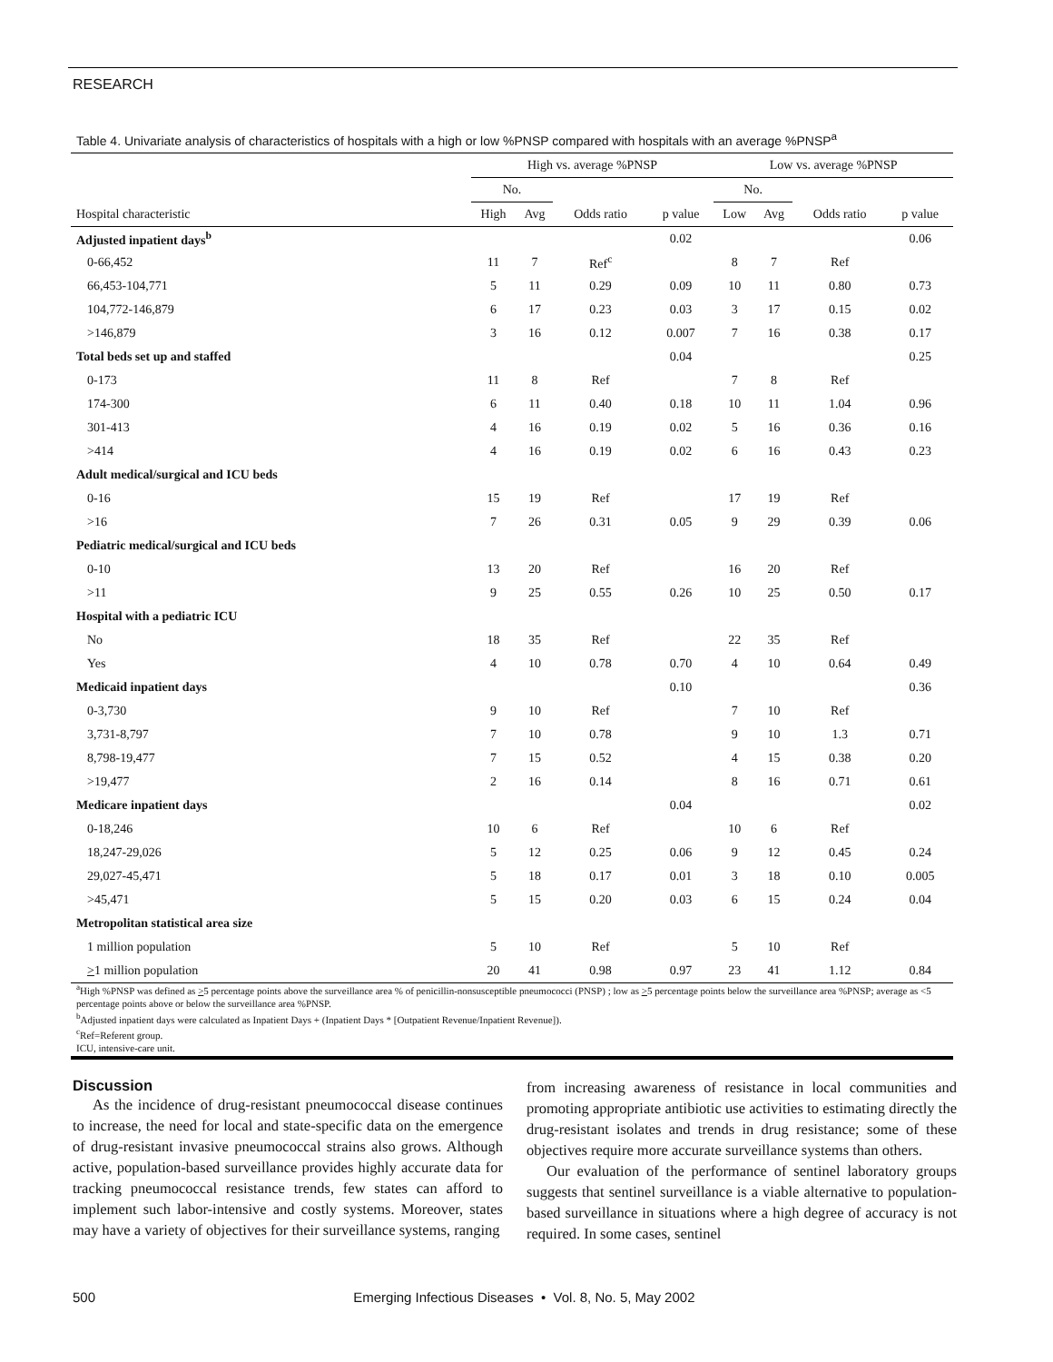RESEARCH
Table 4. Univariate analysis of characteristics of hospitals with a high or low %PNSP compared with hospitals with an average %PNSP<sup>a</sup>
| | High vs. average %PNSP | | | | Low vs. average %PNSP | | | |
| --- | --- | --- | --- | --- | --- | --- | --- | --- |
| | No. | | | | No. | | | |
| Hospital characteristic | High | Avg | Odds ratio | p value | Low | Avg | Odds ratio | p value |
| Adjusted inpatient days<sup>b</sup> | | | | 0.02 | | | | 0.06 |
| 0-66,452 | 11 | 7 | Ref<sup>c</sup> | | 8 | 7 | Ref | |
| 66,453-104,771 | 5 | 11 | 0.29 | 0.09 | 10 | 11 | 0.80 | 0.73 |
| 104,772-146,879 | 6 | 17 | 0.23 | 0.03 | 3 | 17 | 0.15 | 0.02 |
| >146,879 | 3 | 16 | 0.12 | 0.007 | 7 | 16 | 0.38 | 0.17 |
| Total beds set up and staffed | | | | 0.04 | | | | 0.25 |
| 0-173 | 11 | 8 | Ref | | 7 | 8 | Ref | |
| 174-300 | 6 | 11 | 0.40 | 0.18 | 10 | 11 | 1.04 | 0.96 |
| 301-413 | 4 | 16 | 0.19 | 0.02 | 5 | 16 | 0.36 | 0.16 |
| >414 | 4 | 16 | 0.19 | 0.02 | 6 | 16 | 0.43 | 0.23 |
| Adult medical/surgical and ICU beds | | | | | | | | |
| 0-16 | 15 | 19 | Ref | | 17 | 19 | Ref | |
| >16 | 7 | 26 | 0.31 | 0.05 | 9 | 29 | 0.39 | 0.06 |
| Pediatric medical/surgical and ICU beds | | | | | | | | |
| 0-10 | 13 | 20 | Ref | | 16 | 20 | Ref | |
| >11 | 9 | 25 | 0.55 | 0.26 | 10 | 25 | 0.50 | 0.17 |
| Hospital with a pediatric ICU | | | | | | | | |
| No | 18 | 35 | Ref | | 22 | 35 | Ref | |
| Yes | 4 | 10 | 0.78 | 0.70 | 4 | 10 | 0.64 | 0.49 |
| Medicaid inpatient days | | | | 0.10 | | | | 0.36 |
| 0-3,730 | 9 | 10 | Ref | | 7 | 10 | Ref | |
| 3,731-8,797 | 7 | 10 | 0.78 | | 9 | 10 | 1.3 | 0.71 |
| 8,798-19,477 | 7 | 15 | 0.52 | | 4 | 15 | 0.38 | 0.20 |
| >19,477 | 2 | 16 | 0.14 | | 8 | 16 | 0.71 | 0.61 |
| Medicare inpatient days | | | | 0.04 | | | | 0.02 |
| 0-18,246 | 10 | 6 | Ref | | 10 | 6 | Ref | |
| 18,247-29,026 | 5 | 12 | 0.25 | 0.06 | 9 | 12 | 0.45 | 0.24 |
| 29,027-45,471 | 5 | 18 | 0.17 | 0.01 | 3 | 18 | 0.10 | 0.005 |
| >45,471 | 5 | 15 | 0.20 | 0.03 | 6 | 15 | 0.24 | 0.04 |
| Metropolitan statistical area size | | | | | | | | |
| 1 million population | 5 | 10 | Ref | | 5 | 10 | Ref | |
| > 1 million population | 20 | 41 | 0.98 | 0.97 | 23 | 41 | 1.12 | 0.84 |
<sup>a</sup> High %PNSP was defined as >5 percentage points above the surveillance area % of penicillin-nonsusceptible pneumococci (PNSP) ; low as >5 percentage points below the surveillance area %PNSP; average as <5 percentage points above or below the surveillance area %PNSP.
<sup>b</sup> Adjusted inpatient days were calculated as Inpatient Days + (Inpatient Days * [Outpatient Revenue/Inpatient Revenue]).
<sup>c</sup> Ref=Referent group.
ICU, intensive-care unit.
Discussion
As the incidence of drug-resistant pneumococcal disease continues to increase, the need for local and state-specific data on the emergence of drug-resistant invasive pneumococcal strains also grows. Although active, population-based surveillance provides highly accurate data for tracking pneumococcal resistance trends, few states can afford to implement such labor-intensive and costly systems. Moreover, states may have a variety of objectives for their surveillance systems, ranging
from increasing awareness of resistance in local communities and promoting appropriate antibiotic use activities to estimating directly the drug-resistant isolates and trends in drug resistance; some of these objectives require more accurate surveillance systems than others.
Our evaluation of the performance of sentinel laboratory groups suggests that sentinel surveillance is a viable alternative to population-based surveillance in situations where a high degree of accuracy is not required. In some cases, sentinel
500 Emerging Infectious Diseases • Vol. 8, No. 5, May 2002